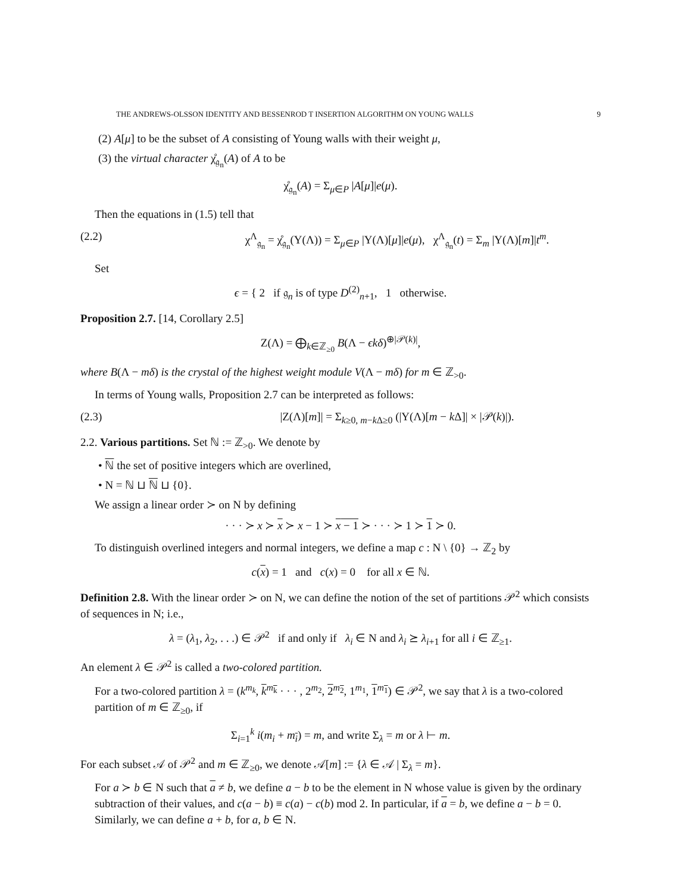THE ANDREWS-OLSSON IDENTITY AND BESSENROD T INSERTION ALGORITHM ON YOUNG WALLS 9
(2) A[μ] to be the subset of A consisting of Young walls with their weight μ,
(3) the virtual character χ̊<sub>𝔤<sub>n</sub></sub>(A) of A to be
χ̊<sub>𝔤<sub>n</sub></sub>(A) = Σ<sub>μ∈P</sub> |A[μ]|e(μ).
Then the equations in (1.5) tell that
(2.2) χ<sup>Λ</sup><sub>𝔤<sub>n</sub></sub> = χ̊<sub>𝔤<sub>n</sub></sub>(Y(Λ)) = Σ<sub>μ∈P</sub> |Y(Λ)[μ]|e(μ), χ<sup>Λ</sup><sub>𝔤<sub>n</sub></sub>(t) = Σ<sub>m</sub> |Y(Λ)[m]|t<sup>m</sup>.
Set
ϵ = { 2 if 𝔤<sub>n</sub> is of type D<sup>(2)</sup><sub>n+1</sub>, 1 otherwise.
Proposition 2.7. [14, Corollary 2.5]
Z(Λ) = ⨁<sub>k∈ℤ<sub>≥0</sub></sub> B(Λ − ϵkδ)<sup>⊕|𝒫(k)|</sup>,
where B(Λ − mδ) is the crystal of the highest weight module V(Λ − mδ) for m ∈ ℤ<sub>>0</sub>.
In terms of Young walls, Proposition 2.7 can be interpreted as follows:
(2.3) |Z(Λ)[m]| = Σ<sub>k≥0, m−k Δ≥0</sub> (|Y(Λ)[m − k Δ]| × |𝒫(k)|).
2.2. Various partitions. Set ℕ := ℤ<sub>>0</sub>. We denote by
• ℕ the set of positive integers which are overlined,
• N = ℕ ⊔ ℕ ⊔ {0}.
We assign a linear order ≻ on N by defining
· · · ≻ x ≻ x ≻ x − 1 ≻ x − 1 ≻ · · · ≻ 1 ≻ 1 ≻ 0.
To distinguish overlined integers and normal integers, we define a map c : N \ {0} → ℤ<sub>2</sub> by
c(x) = 1 and c(x) = 0 for all x ∈ ℕ.
Definition 2.8. With the linear order ≻ on N, we can define the notion of the set of partitions 𝒫<sup>2</sup> which consists of sequences in N; i.e.,
λ = (λ<sub>1</sub>, λ<sub>2</sub>, . . .) ∈ 𝒫<sup>2</sup> if and only if λ<sub>i</sub> ∈ N and λ<sub>i</sub> ⪰ λ<sub>i+1</sub> for all i ∈ ℤ<sub>≥1</sub>.
An element λ ∈ 𝒫<sup>2</sup> is called a two-colored partition.
For a two-colored partition λ = (k<sup>m<sub>k</sub></sup>, k<sup>m<sub>k</sub></sup> · · · , 2<sup>m<sub>2</sub></sup>, 2<sup>m<sub>2</sub></sup>, 1<sup>m<sub>1</sub></sup>, 1<sup>m<sub>1</sub></sup>) ∈ 𝒫<sup>2</sup>, we say that λ is a two-colored partition of m ∈ ℤ<sub>≥0</sub>, if
Σ<sub>i=1</sub><sup>k</sup> i(m<sub>i</sub> + m<sub>i</sub>) = m, and write Σ<sub>λ</sub> = m or λ ⊢ m.
For each subset 𝒜 of 𝒫<sup>2</sup> and m ∈ ℤ<sub>≥0</sub>, we denote 𝒜[m] := {λ ∈ 𝒜 | Σ<sub>λ</sub> = m}.
For a ≻ b ∈ N such that a ≠ b, we define a − b to be the element in N whose value is given by the ordinary subtraction of their values, and c(a − b) ≡ c(a) − c(b) mod 2. In particular, if a = b, we define a − b = 0. Similarly, we can define a + b, for a, b ∈ N.